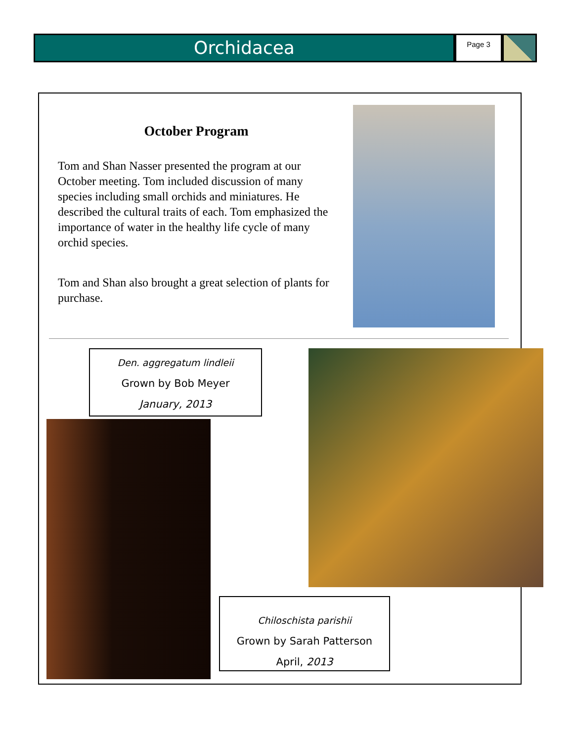Orchidacea
Page 3
October Program
Tom and Shan Nasser presented the program at our October meeting. Tom included discussion of many species including small orchids and miniatures. He described the cultural traits of each. Tom emphasized the importance of water in the healthy life cycle of many orchid species.
Tom and Shan also brought a great selection of plants for purchase.
Den. aggregatum lindleii
Grown by Bob Meyer
January, 2013
Chiloschista parishii
Grown by Sarah Patterson
April, 2013